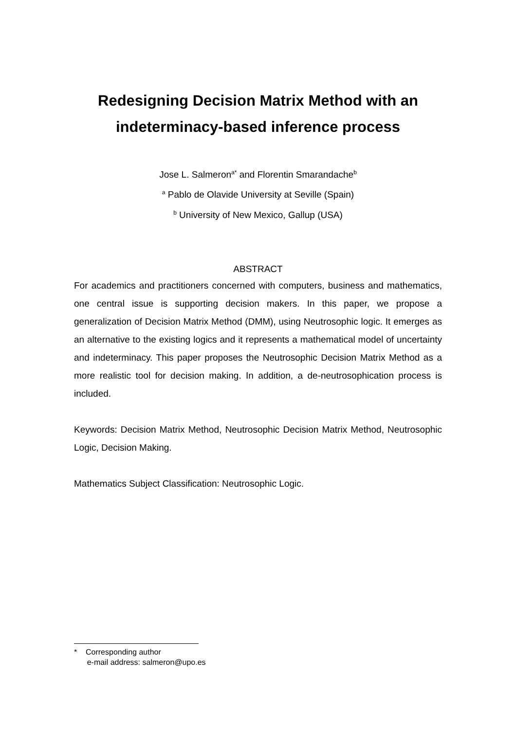Redesigning Decision Matrix Method with an
indeterminacy-based inference process
Jose L. Salmeron<sup>a*</sup> and Florentin Smarandache<sup>b</sup>
<sup>a</sup> Pablo de Olavide University at Seville (Spain)
<sup>b</sup> University of New Mexico, Gallup (USA)
ABSTRACT
For academics and practitioners concerned with computers, business and mathematics, one central issue is supporting decision makers. In this paper, we propose a generalization of Decision Matrix Method (DMM), using Neutrosophic logic. It emerges as an alternative to the existing logics and it represents a mathematical model of uncertainty and indeterminacy. This paper proposes the Neutrosophic Decision Matrix Method as a more realistic tool for decision making. In addition, a de-neutrosophication process is included.
Keywords: Decision Matrix Method, Neutrosophic Decision Matrix Method, Neutrosophic Logic, Decision Making.
Mathematics Subject Classification: Neutrosophic Logic.
* Corresponding author
e-mail address: salmeron@upo.es